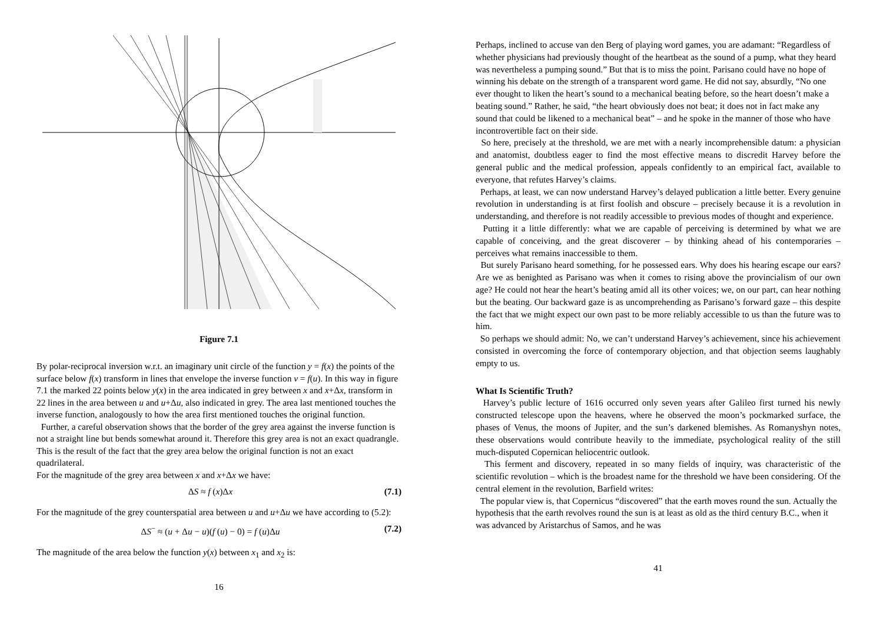y (x+Δx, f(x+Δx)) y = f(x) (x, f(x)) u+Δu O x ∞ x x+Δx u u f(u) v = f(u) [u+Δu, f(u+Δu)] v [u, f(u)]
Figure 7.1
By polar-reciprocal inversion w.r.t. an imaginary unit circle of the function y = f(x) the points of the surface below f(x) transform in lines that envelope the inverse function v = f(u). In this way in figure 7.1 the marked 22 points below y(x) in the area indicated in grey between x and x+Δx, transform in 22 lines in the area between u and u+Δu, also indicated in grey. The area last mentioned touches the inverse function, analogously to how the area first mentioned touches the original function.
Further, a careful observation shows that the border of the grey area against the inverse function is not a straight line but bends somewhat around it. Therefore this grey area is not an exact quadrangle. This is the result of the fact that the grey area below the original function is not an exact quadrilateral.
For the magnitude of the grey area between x and x+Δx we have:
ΔS ≈ f (x)Δx (7.1)
For the magnitude of the grey counterspatial area between u and u+Δu we have according to (5.2):
ΔS<sup>−</sup> ≈ (u + Δu − u)(f (u) − 0) = f (u)Δu (7.2)
The magnitude of the area below the function y(x) between x<sub>1</sub> and x<sub>2</sub> is:
16
Perhaps, inclined to accuse van den Berg of playing word games, you are adamant: “Regardless of whether physicians had previously thought of the heartbeat as the sound of a pump, what they heard was nevertheless a pumping sound.” But that is to miss the point. Parisano could have no hope of winning his debate on the strength of a transparent word game. He did not say, absurdly, “No one ever thought to liken the heart’s sound to a mechanical beating before, so the heart doesn’t make a beating sound.” Rather, he said, “the heart obviously does not beat; it does not in fact make any sound that could be likened to a mechanical beat” – and he spoke in the manner of those who have incontrovertible fact on their side.
So here, precisely at the threshold, we are met with a nearly incomprehensible datum: a physician and anatomist, doubtless eager to find the most effective means to discredit Harvey before the general public and the medical profession, appeals confidently to an empirical fact, available to everyone, that refutes Harvey’s claims.
Perhaps, at least, we can now understand Harvey’s delayed publication a little better. Every genuine revolution in understanding is at first foolish and obscure – precisely because it is a revolution in understanding, and therefore is not readily accessible to previous modes of thought and experience.
Putting it a little differently: what we are capable of perceiving is determined by what we are capable of conceiving, and the great discoverer – by thinking ahead of his contemporaries – perceives what remains inaccessible to them.
But surely Parisano heard something, for he possessed ears. Why does his hearing escape our ears? Are we as benighted as Parisano was when it comes to rising above the provincialism of our own age? He could not hear the heart’s beating amid all its other voices; we, on our part, can hear nothing but the beating. Our backward gaze is as uncomprehending as Parisano’s forward gaze – this despite the fact that we might expect our own past to be more reliably accessible to us than the future was to him.
So perhaps we should admit: No, we can’t understand Harvey’s achievement, since his achievement consisted in overcoming the force of contemporary objection, and that objection seems laughably empty to us.
What Is Scientific Truth?
Harvey’s public lecture of 1616 occurred only seven years after Galileo first turned his newly constructed telescope upon the heavens, where he observed the moon’s pockmarked surface, the phases of Venus, the moons of Jupiter, and the sun’s darkened blemishes. As Romanyshyn notes, these observations would contribute heavily to the immediate, psychological reality of the still much-disputed Copernican heliocentric outlook.
This ferment and discovery, repeated in so many fields of inquiry, was characteristic of the scientific revolution – which is the broadest name for the threshold we have been considering. Of the central element in the revolution, Barfield writes:
The popular view is, that Copernicus “discovered” that the earth moves round the sun. Actually the hypothesis that the earth revolves round the sun is at least as old as the third century B.C., when it was advanced by Aristarchus of Samos, and he was
41